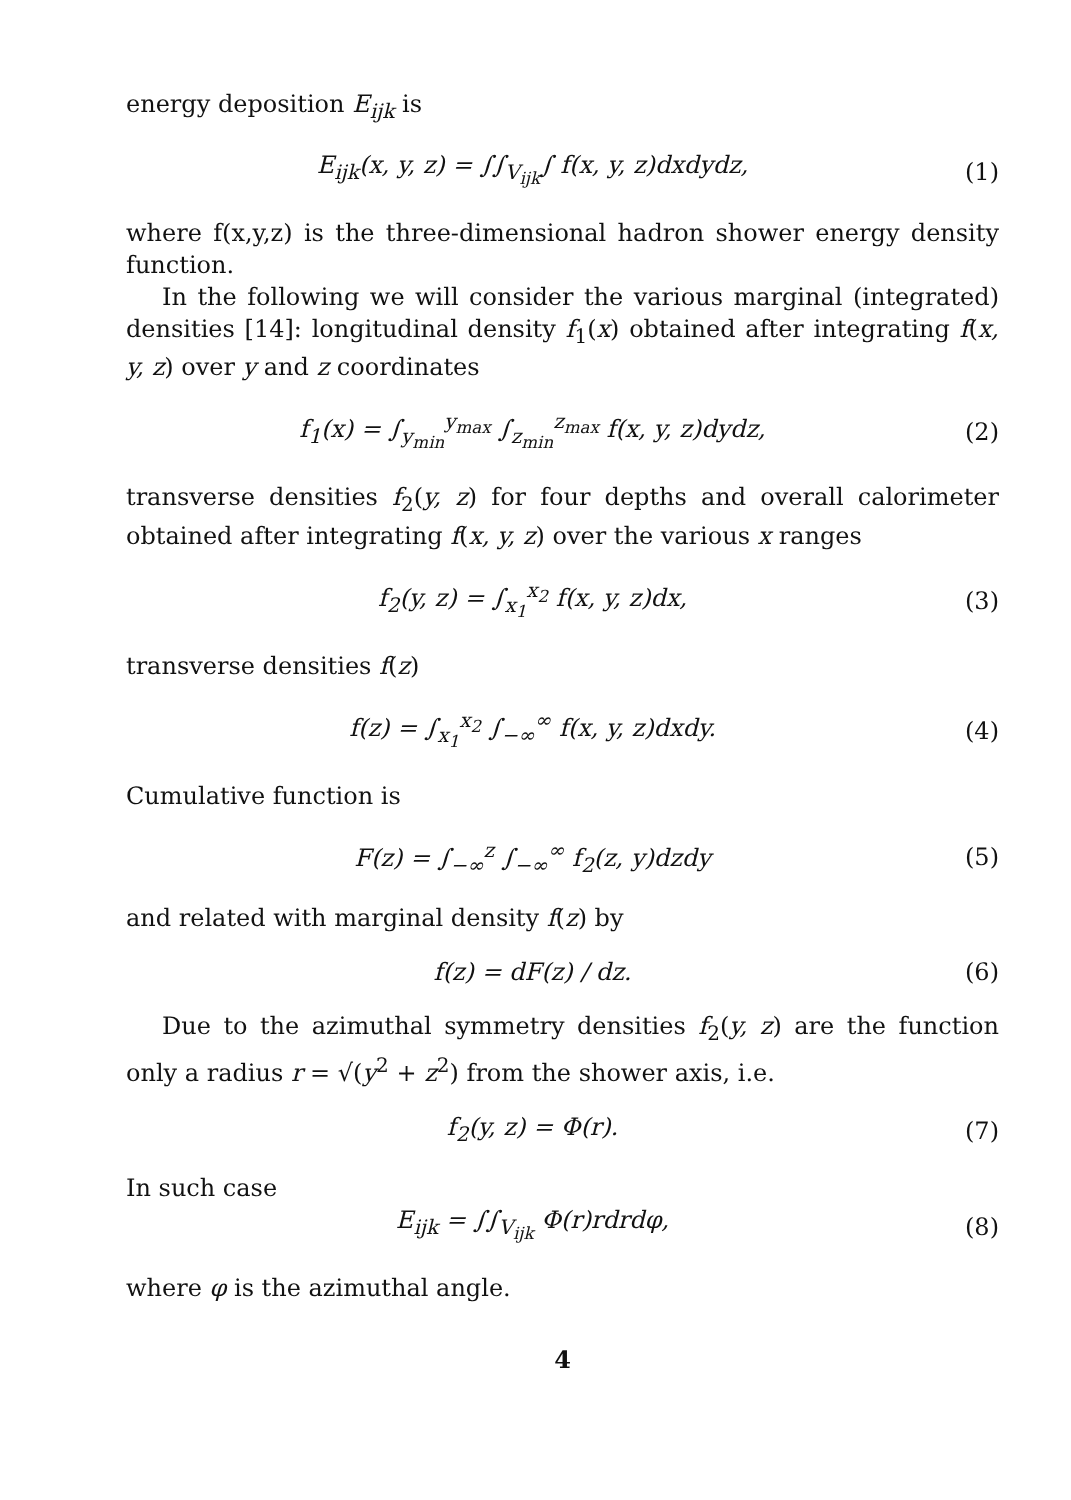energy deposition E<sub>ijk</sub> is
E<sub>ijk</sub>(x, y, z) = ∫∫<sub>V<sub>ijk</sub></sub>∫ f(x, y, z)dxdydz,
(1)
where f(x,y,z) is the three-dimensional hadron shower energy density function.
In the following we will consider the various marginal (integrated) densities [14]: longitudinal density f<sub>1</sub>(x) obtained after integrating f(x, y, z) over y and z coordinates
f<sub>1</sub>(x) = ∫<sub>y<sub>min</sub></sub><sup>y<sub>max</sub></sup> ∫<sub>z<sub>min</sub></sub><sup>z<sub>max</sub></sup> f(x, y, z)dydz,
(2)
transverse densities f<sub>2</sub>(y, z) for four depths and overall calorimeter obtained after integrating f(x, y, z) over the various x ranges
f<sub>2</sub>(y, z) = ∫<sub>x<sub>1</sub></sub><sup>x<sub>2</sub></sup> f(x, y, z)dx, (3)
transverse densities f(z)
f(z) = ∫<sub>x<sub>1</sub></sub><sup>x<sub>2</sub></sup> ∫<sub>−∞</sub><sup>∞</sup> f(x, y, z)dxdy.
(4)
Cumulative function is
F(z) = ∫<sub>−∞</sub><sup>z</sup> ∫<sub>−∞</sub><sup>∞</sup> f<sub>2</sub>(z, y)dzdy (5)
and related with marginal density f(z) by
f(z) = dF(z) / dz. (6)
Due to the azimuthal symmetry densities f<sub>2</sub>(y, z) are the function only a radius r = √(y<sup>2</sup> + z<sup>2</sup>) from the shower axis, i.e.
f<sub>2</sub>(y, z) = Φ(r). (7)
In such case
E<sub>ijk</sub> = ∫∫<sub>V<sub>ijk</sub></sub> Φ(r)rdrdφ, (8)
where φ is the azimuthal angle.
4